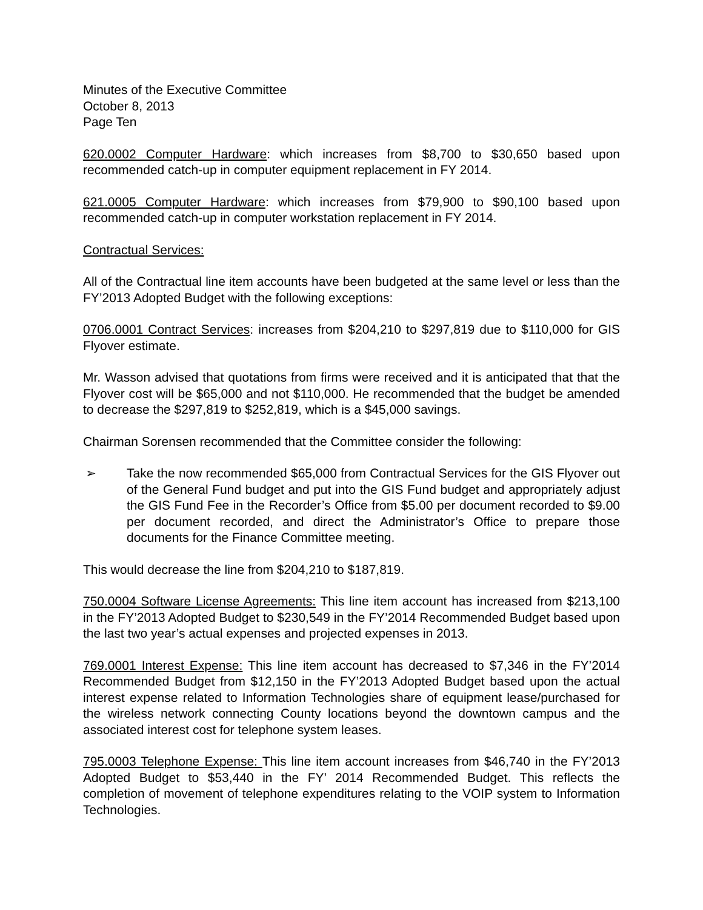Minutes of the Executive Committee
October 8, 2013
Page Ten
620.0002 Computer Hardware: which increases from $8,700 to $30,650 based upon recommended catch-up in computer equipment replacement in FY 2014.
621.0005 Computer Hardware: which increases from $79,900 to $90,100 based upon recommended catch-up in computer workstation replacement in FY 2014.
Contractual Services:
All of the Contractual line item accounts have been budgeted at the same level or less than the FY’2013 Adopted Budget with the following exceptions:
0706.0001 Contract Services: increases from $204,210 to $297,819 due to $110,000 for GIS Flyover estimate.
Mr. Wasson advised that quotations from firms were received and it is anticipated that that the Flyover cost will be $65,000 and not $110,000. He recommended that the budget be amended to decrease the $297,819 to $252,819, which is a $45,000 savings.
Chairman Sorensen recommended that the Committee consider the following:
➢ Take the now recommended $65,000 from Contractual Services for the GIS Flyover out of the General Fund budget and put into the GIS Fund budget and appropriately adjust the GIS Fund Fee in the Recorder’s Office from $5.00 per document recorded to $9.00 per document recorded, and direct the Administrator’s Office to prepare those documents for the Finance Committee meeting.
This would decrease the line from $204,210 to $187,819.
750.0004 Software License Agreements: This line item account has increased from $213,100 in the FY’2013 Adopted Budget to $230,549 in the FY’2014 Recommended Budget based upon the last two year’s actual expenses and projected expenses in 2013.
769.0001 Interest Expense: This line item account has decreased to $7,346 in the FY’2014 Recommended Budget from $12,150 in the FY’2013 Adopted Budget based upon the actual interest expense related to Information Technologies share of equipment lease/purchased for the wireless network connecting County locations beyond the downtown campus and the associated interest cost for telephone system leases.
795.0003 Telephone Expense: This line item account increases from $46,740 in the FY’2013 Adopted Budget to $53,440 in the FY’ 2014 Recommended Budget. This reflects the completion of movement of telephone expenditures relating to the VOIP system to Information Technologies.